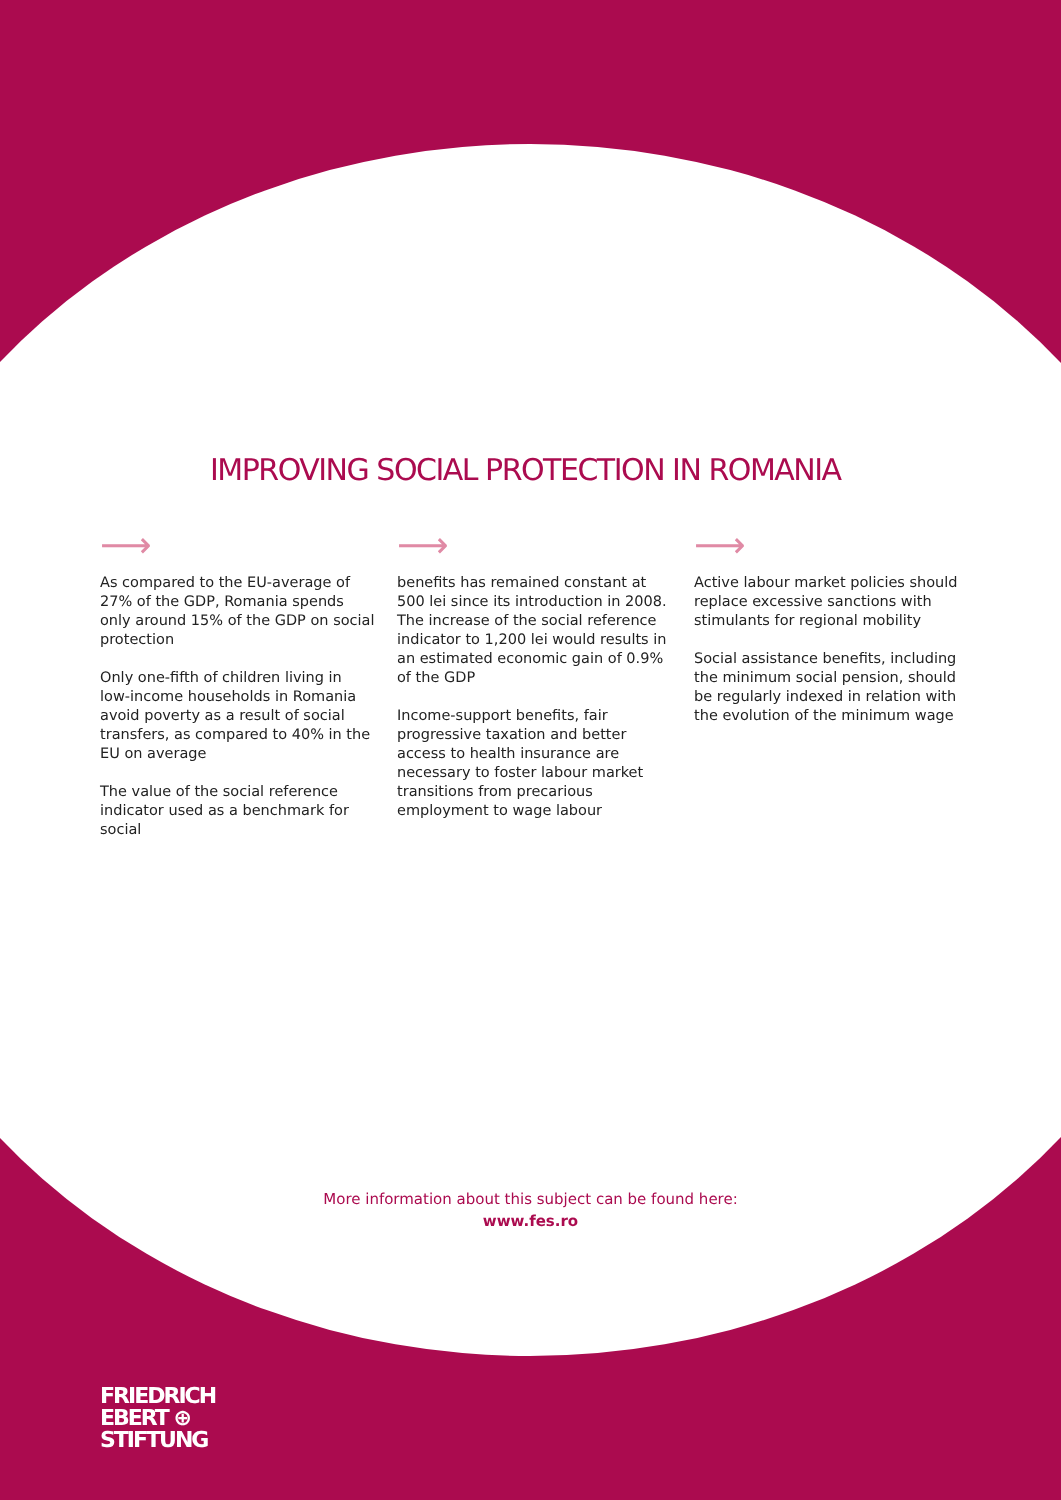IMPROVING SOCIAL PROTECTION IN ROMANIA
⟶
As compared to the EU-average of 27% of the GDP, Romania spends only around 15% of the GDP on social protection
Only one-fifth of children living in low-income households in Romania avoid poverty as a result of social transfers, as compared to 40% in the EU on average
The value of the social reference indicator used as a benchmark for social
⟶
benefits has remained constant at 500 lei since its introduction in 2008. The increase of the social reference indicator to 1,200 lei would results in an estimated economic gain of 0.9% of the GDP
Income-support benefits, fair progressive taxation and better access to health insurance are necessary to foster labour market transitions from precarious employment to wage labour
⟶
Active labour market policies should replace excessive sanctions with stimulants for regional mobility
Social assistance benefits, including the minimum social pension, should be regularly indexed in relation with the evolution of the minimum wage
More information about this subject can be found here:
www.fes.ro
FRIEDRICH
EBERT ⊕
STIFTUNG